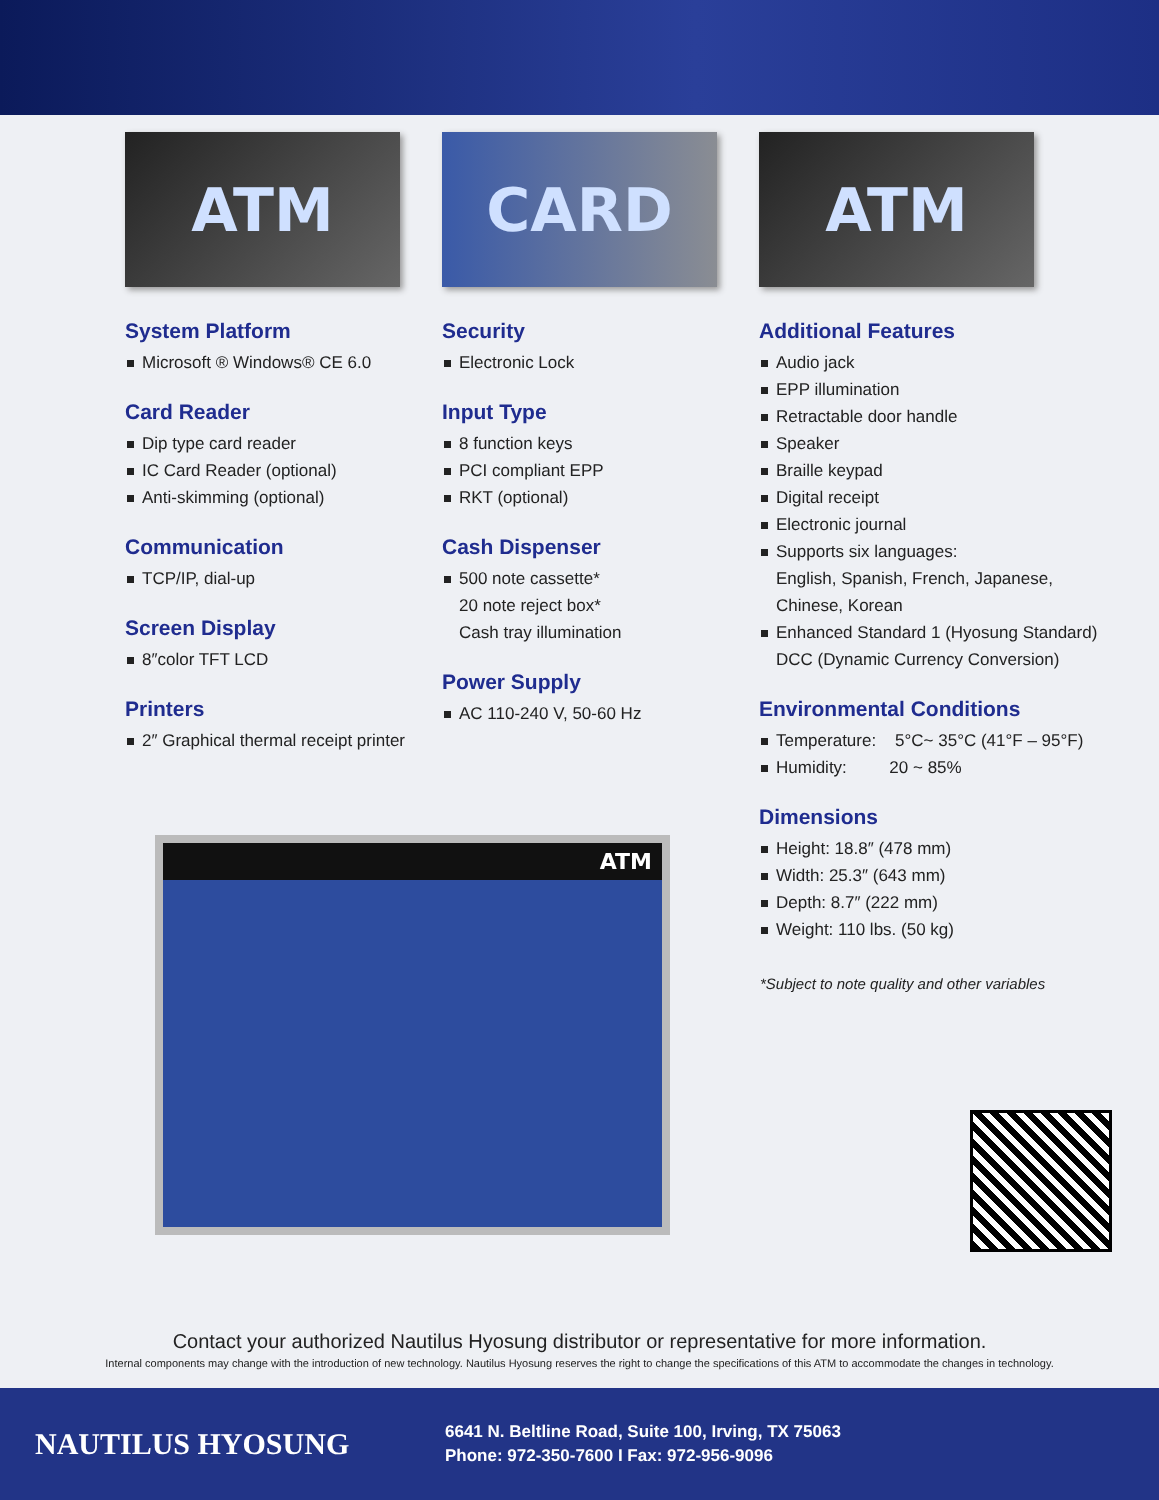ATM CARD ATM
System Platform
Microsoft ® Windows® CE 6.0
Card Reader
Dip type card reader
IC Card Reader (optional)
Anti-skimming (optional)
Communication
TCP/IP, dial-up
Screen Display
8″color TFT LCD
Printers
2″ Graphical thermal receipt printer
Security
Electronic Lock
Input Type
8 function keys
PCI compliant EPP
RKT (optional)
Cash Dispenser
500 note cassette*
20 note reject box*
Cash tray illumination
Power Supply
AC 110-240 V, 50-60 Hz
Additional Features
Audio jack
EPP illumination
Retractable door handle
Speaker
Braille keypad
Digital receipt
Electronic journal
Supports six languages:
English, Spanish, French, Japanese,
Chinese, Korean
Enhanced Standard 1 (Hyosung Standard)
DCC (Dynamic Currency Conversion)
Environmental Conditions
Temperature: 5°C~ 35°C (41°F – 95°F)
Humidity: 20 ~ 85%
Dimensions
Height: 18.8″ (478 mm)
Width: 25.3″ (643 mm)
Depth: 8.7″ (222 mm)
Weight: 110 lbs. (50 kg)
*Subject to note quality and other variables
ATM
Contact your authorized Nautilus Hyosung distributor or representative for more information.
Internal components may change with the introduction of new technology. Nautilus Hyosung reserves the right to change the specifications of this ATM to accommodate the changes in technology.
NAUTILUS HYOSUNG
6641 N. Beltline Road, Suite 100, Irving, TX 75063
Phone: 972-350-7600 I Fax: 972-956-9096